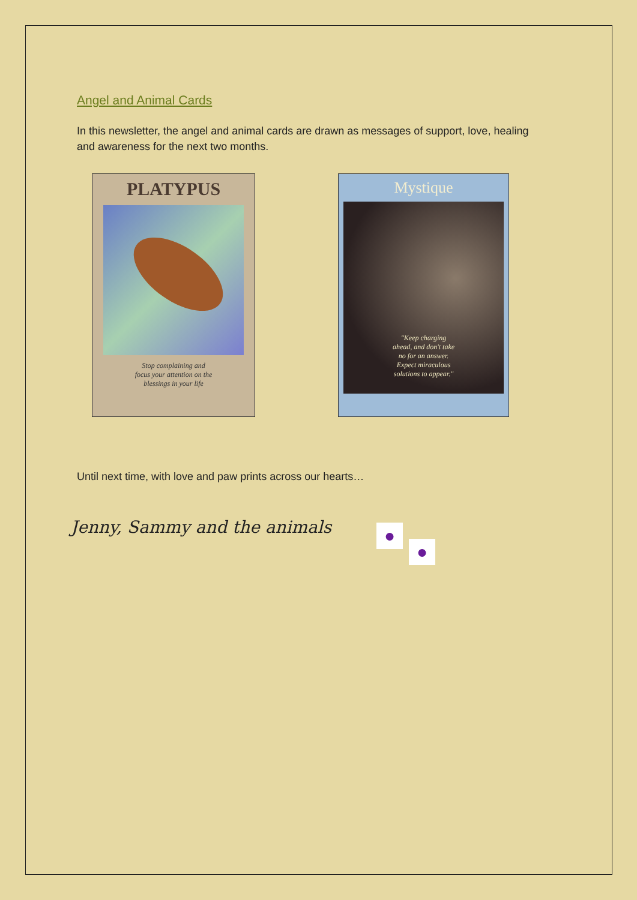Angel and Animal Cards
In this newsletter, the angel and animal cards are drawn as messages of support, love, healing and awareness for the next two months.
PLATYPUS
Stop complaining and
focus your attention on the
blessings in your life
Mystique
"Keep charging
ahead, and don't take
no for an answer.
Expect miraculous
solutions to appear."
Until next time, with love and paw prints across our hearts…
Jenny, Sammy and the animals
●
●